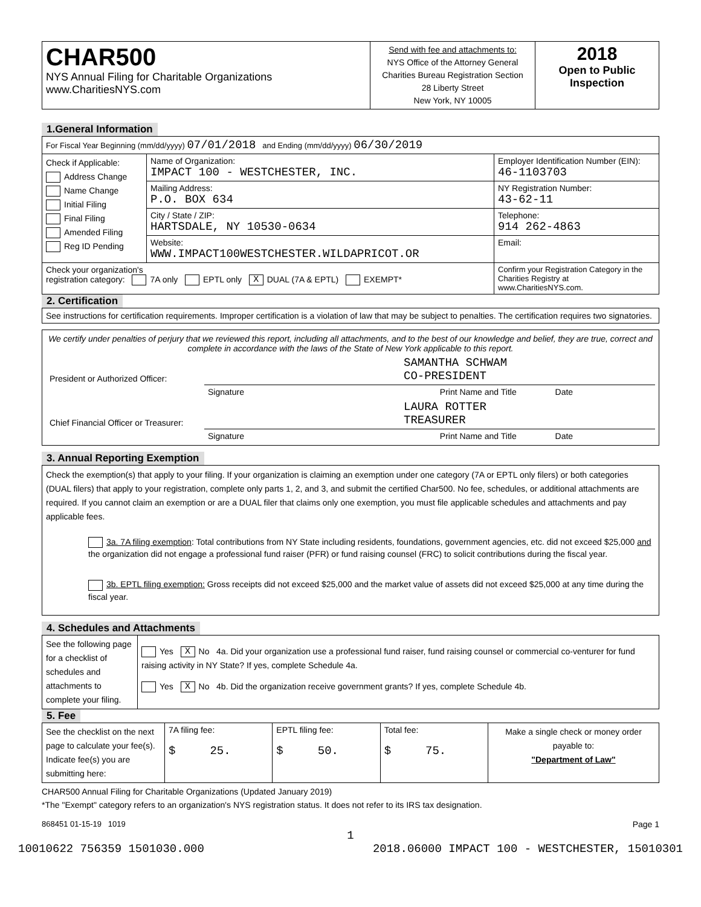| CHAR500 NYS Annual Filing for Charitable Organizations www.CharitiesNYS.com | Send with fee and attachments to: NYS Office of the Attorney General Charities Bureau Registration Section 28 Liberty Street New York, NY 10005 | 2018 Open to Public Inspection |
1.General Information
| For Fiscal Year Beginning (mm/dd/yyyy) 07/01/2018 and Ending (mm/dd/yyyy) 06/30/2019 | | |
| Check if Applicable: Address Change Name Change Initial Filing Final Filing Amended Filing Reg ID Pending | Name of Organization: IMPACT 100 - WESTCHESTER, INC. | Employer Identification Number (EIN): 46-1103703 |
| | Mailing Address: P.O. BOX 634 | NY Registration Number: 43-62-11 |
| | City / State / ZIP: HARTSDALE, NY 10530-0634 | Telephone: 914 262-4863 |
| | Website: WWW.IMPACT100WESTCHESTER.WILDAPRICOT.OR | Email: |
| Check your organization's registration category: 7A only EPTL only X DUAL (7A & EPTL) EXEMPT* | | Confirm your Registration Category in the Charities Registry at www.CharitiesNYS.com. |
2. Certification
See instructions for certification requirements. Improper certification is a violation of law that may be subject to penalties. The certification requires two signatories.
We certify under penalties of perjury that we reviewed this report, including all attachments, and to the best of our knowledge and belief, they are true, correct and complete in accordance with the laws of the State of New York applicable to this report.
| President or Authorized Officer: | SAMANTHA SCHWAM CO-PRESIDENT |
| | Signature Print Name and Title Date |
| Chief Financial Officer or Treasurer: | LAURA ROTTER TREASURER |
| | Signature Print Name and Title Date |
3. Annual Reporting Exemption
Check the exemption(s) that apply to your filing. If your organization is claiming an exemption under one category (7A or EPTL only filers) or both categories (DUAL filers) that apply to your registration, complete only parts 1, 2, and 3, and submit the certified Char500. No fee, schedules, or additional attachments are required. If you cannot claim an exemption or are a DUAL filer that claims only one exemption, you must file applicable schedules and attachments and pay applicable fees.
3a. 7A filing exemption: Total contributions from NY State including residents, foundations, government agencies, etc. did not exceed $25,000 and the organization did not engage a professional fund raiser (PFR) or fund raising counsel (FRC) to solicit contributions during the fiscal year.
3b. EPTL filing exemption: Gross receipts did not exceed $25,000 and the market value of assets did not exceed $25,000 at any time during the fiscal year.
4. Schedules and Attachments
| See the following page for a checklist of schedules and attachments to complete your filing. | Yes X No 4a. Did your organization use a professional fund raiser, fund raising counsel or commercial co-venturer for fund raising activity in NY State? If yes, complete Schedule 4a. Yes X No 4b. Did the organization receive government grants? If yes, complete Schedule 4b. |
5. Fee
| See the checklist on the next page to calculate your fee(s). Indicate fee(s) you are submitting here: | 7A filing fee: $ 25. | EPTL filing fee: $ 50. | Total fee: $ 75. | Make a single check or money order payable to: "Department of Law" |
CHAR500 Annual Filing for Charitable Organizations (Updated January 2019)
*The "Exempt" category refers to an organization's NYS registration status. It does not refer to its IRS tax designation.
868451 01-15-19 1019 Page 1
1
10010622 756359 1501030.000 2018.06000 IMPACT 100 - WESTCHESTER, 15010301